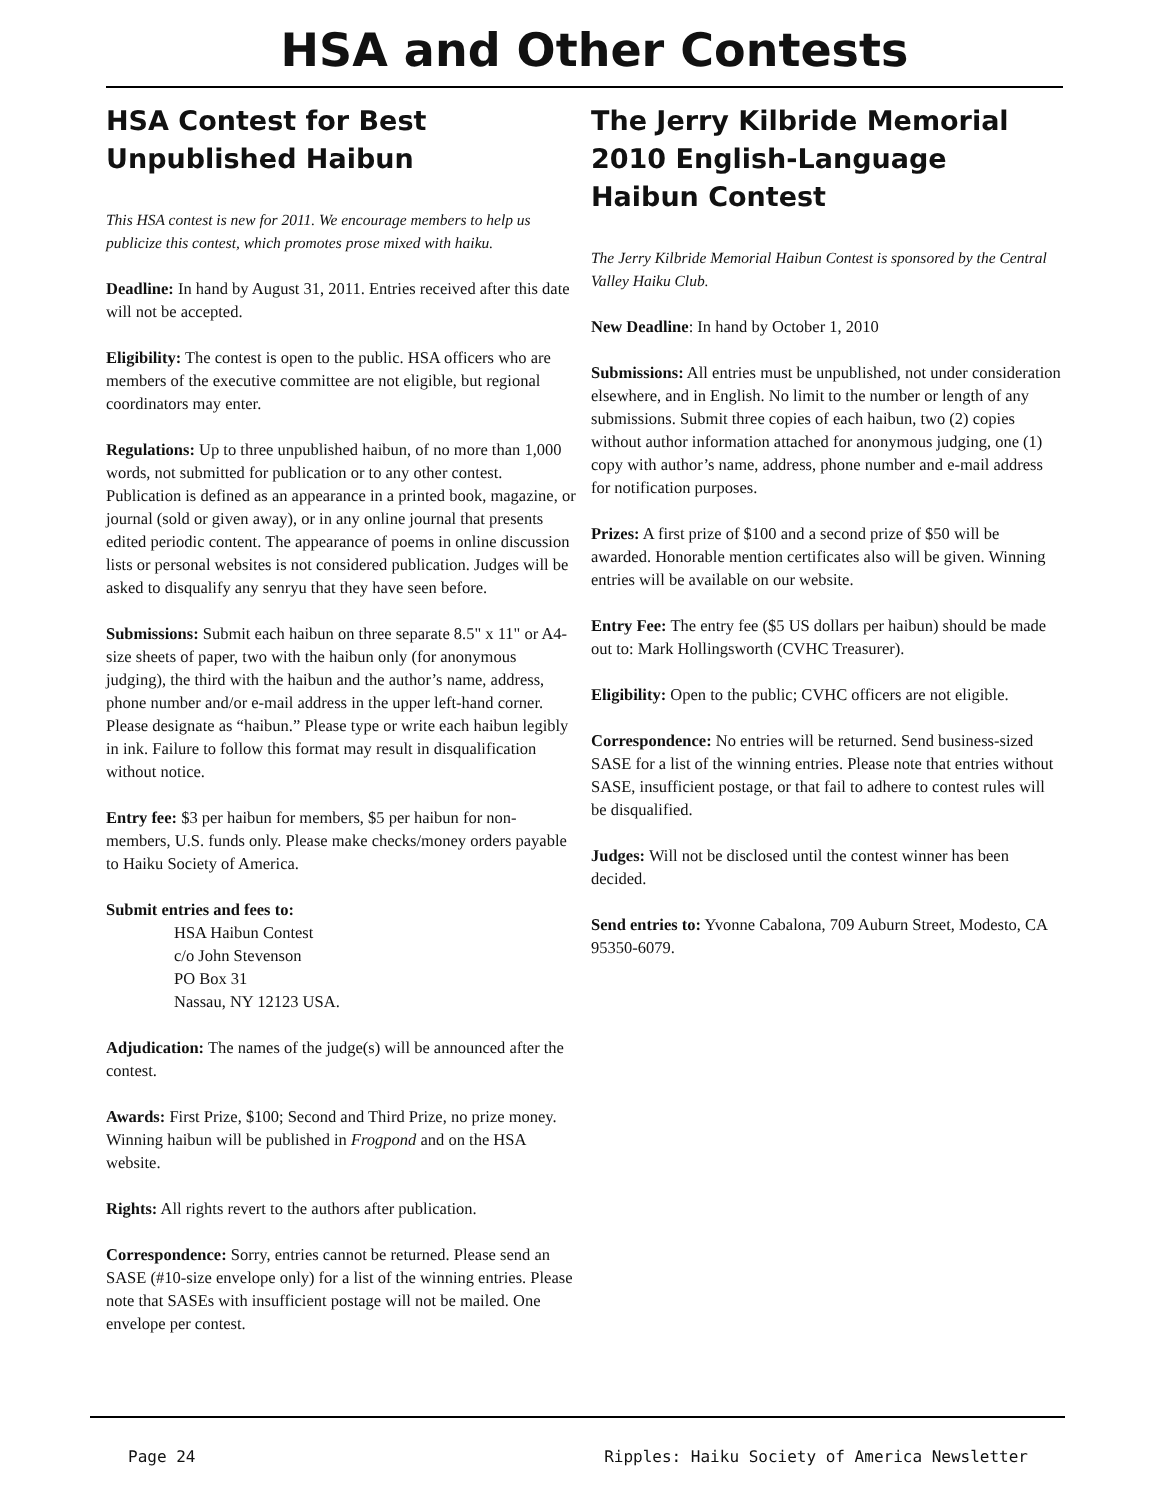HSA and Other Contests
HSA Contest for Best
Unpublished Haibun
This HSA contest is new for 2011. We encourage members to help us publicize this contest, which promotes prose mixed with haiku.
Deadline: In hand by August 31, 2011. Entries received after this date will not be accepted.
Eligibility: The contest is open to the public. HSA officers who are members of the executive committee are not eligible, but regional coordinators may enter.
Regulations: Up to three unpublished haibun, of no more than 1,000 words, not submitted for publication or to any other contest. Publication is defined as an appearance in a printed book, magazine, or journal (sold or given away), or in any online journal that presents edited periodic content. The appearance of poems in online discussion lists or personal websites is not considered publication. Judges will be asked to disqualify any senryu that they have seen before.
Submissions: Submit each haibun on three separate 8.5" x 11" or A4-size sheets of paper, two with the haibun only (for anonymous judging), the third with the haibun and the author’s name, address, phone number and/or e-mail address in the upper left-hand corner. Please designate as “haibun.” Please type or write each haibun legibly in ink. Failure to follow this format may result in disqualification without notice.
Entry fee: $3 per haibun for members, $5 per haibun for non-members, U.S. funds only. Please make checks/money orders payable to Haiku Society of America.
Submit entries and fees to:
HSA Haibun Contest
c/o John Stevenson
PO Box 31
Nassau, NY 12123 USA.
Adjudication: The names of the judge(s) will be announced after the contest.
Awards: First Prize, $100; Second and Third Prize, no prize money. Winning haibun will be published in Frogpond and on the HSA website.
Rights: All rights revert to the authors after publication.
Correspondence: Sorry, entries cannot be returned. Please send an SASE (#10-size envelope only) for a list of the winning entries. Please note that SASEs with insufficient postage will not be mailed. One envelope per contest.
The Jerry Kilbride Memorial
2010 English-Language
Haibun Contest
The Jerry Kilbride Memorial Haibun Contest is sponsored by the Central Valley Haiku Club.
New Deadline: In hand by October 1, 2010
Submissions: All entries must be unpublished, not under consideration elsewhere, and in English. No limit to the number or length of any submissions. Submit three copies of each haibun, two (2) copies without author information attached for anonymous judging, one (1) copy with author’s name, address, phone number and e-mail address for notification purposes.
Prizes: A first prize of $100 and a second prize of $50 will be awarded. Honorable mention certificates also will be given. Winning entries will be available on our website.
Entry Fee: The entry fee ($5 US dollars per haibun) should be made out to: Mark Hollingsworth (CVHC Treasurer).
Eligibility: Open to the public; CVHC officers are not eligible.
Correspondence: No entries will be returned. Send business-sized SASE for a list of the winning entries. Please note that entries without SASE, insufficient postage, or that fail to adhere to contest rules will be disqualified.
Judges: Will not be disclosed until the contest winner has been decided.
Send entries to: Yvonne Cabalona, 709 Auburn Street, Modesto, CA 95350-6079.
Page 24 Ripples: Haiku Society of America Newsletter